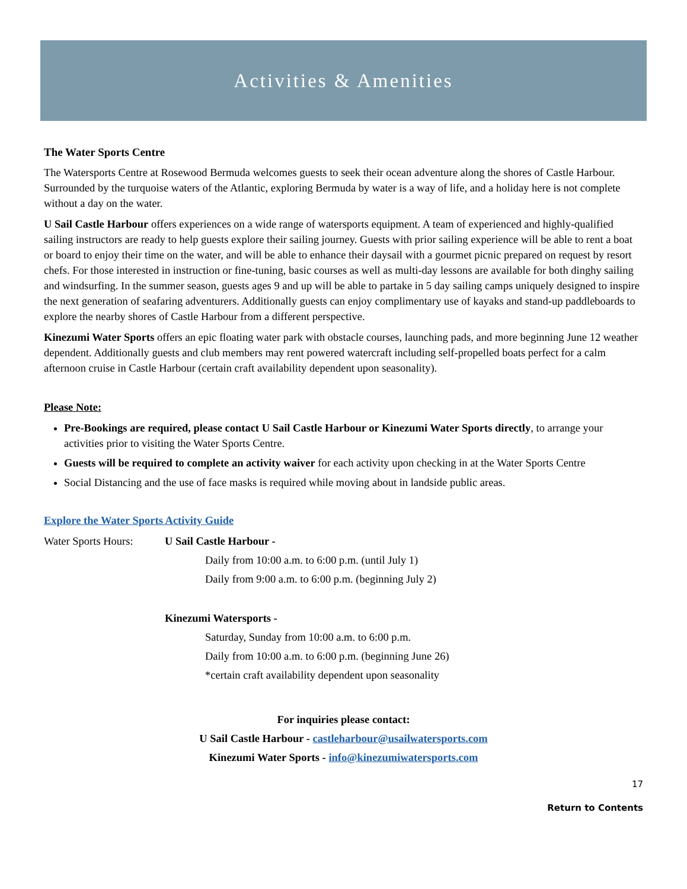Activities & Amenities
The Water Sports Centre
The Watersports Centre at Rosewood Bermuda welcomes guests to seek their ocean adventure along the shores of Castle Harbour. Surrounded by the turquoise waters of the Atlantic, exploring Bermuda by water is a way of life, and a holiday here is not complete without a day on the water.
U Sail Castle Harbour offers experiences on a wide range of watersports equipment. A team of experienced and highly-qualified sailing instructors are ready to help guests explore their sailing journey. Guests with prior sailing experience will be able to rent a boat or board to enjoy their time on the water, and will be able to enhance their daysail with a gourmet picnic prepared on request by resort chefs. For those interested in instruction or fine-tuning, basic courses as well as multi-day lessons are available for both dinghy sailing and windsurfing. In the summer season, guests ages 9 and up will be able to partake in 5 day sailing camps uniquely designed to inspire the next generation of seafaring adventurers. Additionally guests can enjoy complimentary use of kayaks and stand-up paddleboards to explore the nearby shores of Castle Harbour from a different perspective.
Kinezumi Water Sports offers an epic floating water park with obstacle courses, launching pads, and more beginning June 12 weather dependent. Additionally guests and club members may rent powered watercraft including self-propelled boats perfect for a calm afternoon cruise in Castle Harbour (certain craft availability dependent upon seasonality).
Please Note:
Pre-Bookings are required, please contact U Sail Castle Harbour or Kinezumi Water Sports directly, to arrange your activities prior to visiting the Water Sports Centre.
Guests will be required to complete an activity waiver for each activity upon checking in at the Water Sports Centre
Social Distancing and the use of face masks is required while moving about in landside public areas.
Explore the Water Sports Activity Guide
Water Sports Hours:
U Sail Castle Harbour -
Daily from 10:00 a.m. to 6:00 p.m. (until July 1)
Daily from 9:00 a.m. to 6:00 p.m. (beginning July 2)
Kinezumi Watersports -
Saturday, Sunday from 10:00 a.m. to 6:00 p.m.
Daily from 10:00 a.m. to 6:00 p.m. (beginning June 26)
*certain craft availability dependent upon seasonality
For inquiries please contact:
U Sail Castle Harbour - castleharbour@usailwatersports.com
Kinezumi Water Sports - info@kinezumiwatersports.com
17
Return to Contents